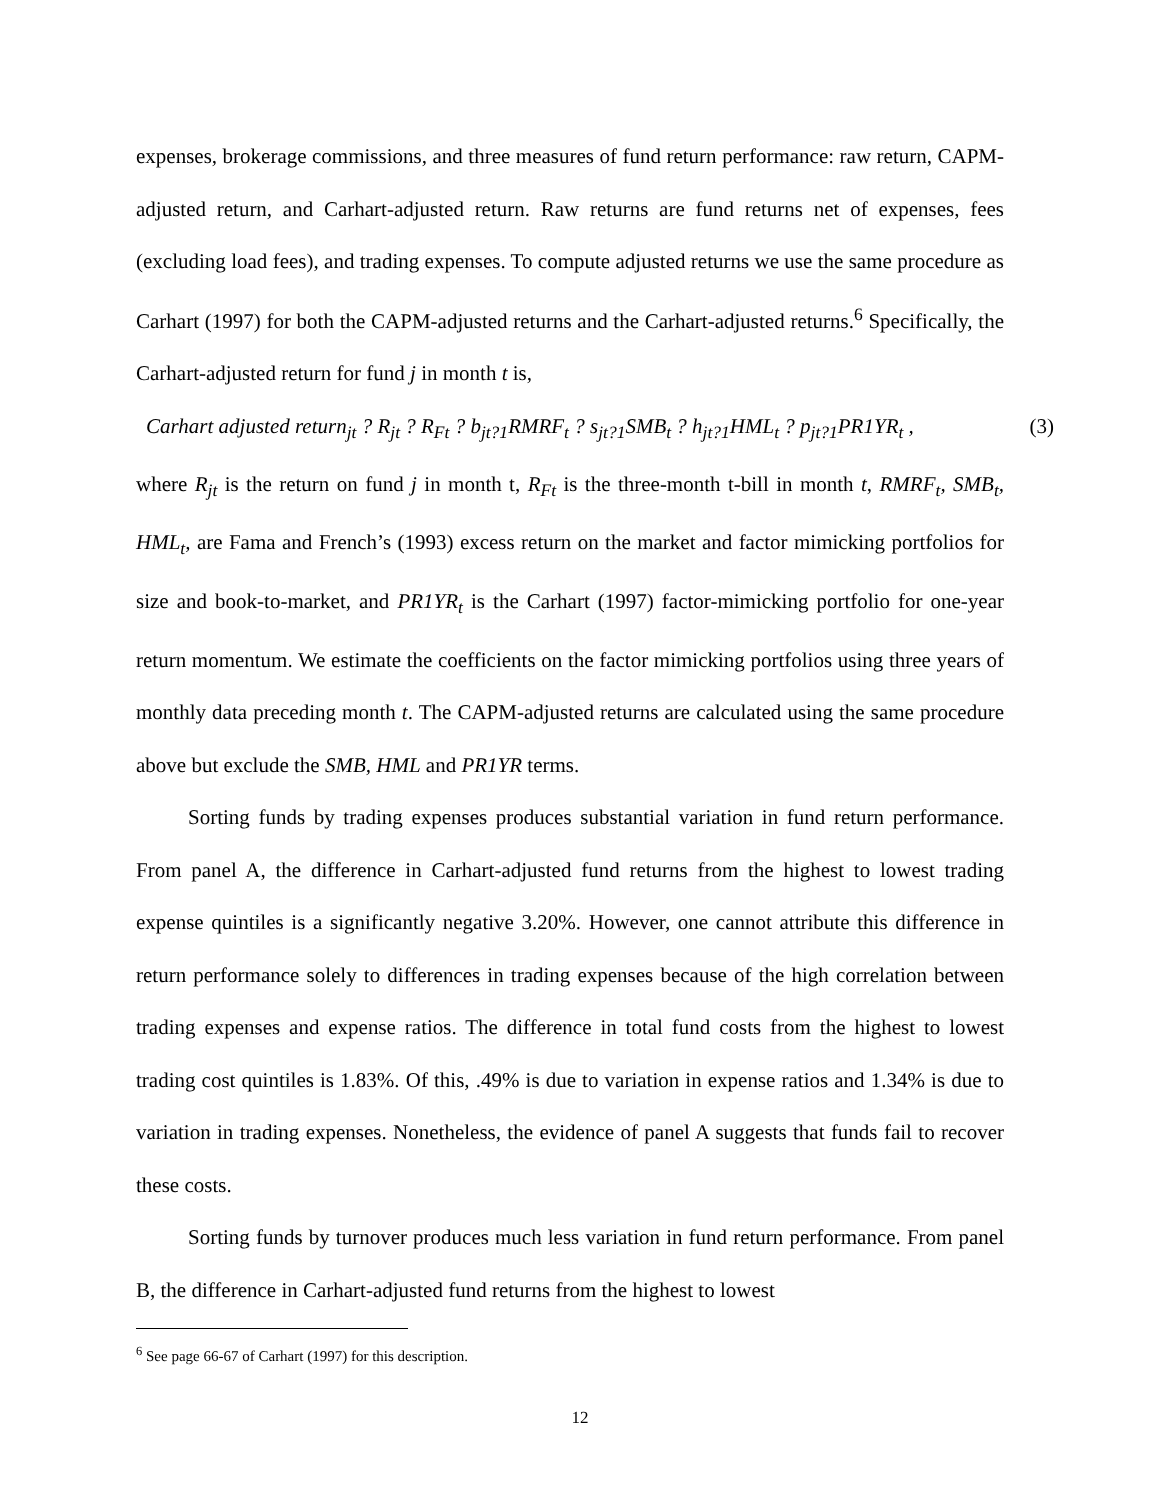expenses, brokerage commissions, and three measures of fund return performance: raw return, CAPM-adjusted return, and Carhart-adjusted return. Raw returns are fund returns net of expenses, fees (excluding load fees), and trading expenses. To compute adjusted returns we use the same procedure as Carhart (1997) for both the CAPM-adjusted returns and the Carhart-adjusted returns.<sup>6</sup> Specifically, the Carhart-adjusted return for fund j in month t is,
Carhart adjusted return<sub>jt</sub> ? R<sub>jt</sub> ? R<sub>Ft</sub> ? b<sub>jt?1</sub>RMRF<sub>t</sub> ? s<sub>jt?1</sub>SMB<sub>t</sub> ? h<sub>jt?1</sub>HML<sub>t</sub> ? p<sub>jt?1</sub>PR1YR<sub>t</sub> , (3)
where R<sub>jt</sub> is the return on fund j in month t, R<sub>Ft</sub> is the three-month t-bill in month t, RMRF<sub>t</sub>, SMB<sub>t</sub>, HML<sub>t</sub>, are Fama and French’s (1993) excess return on the market and factor mimicking portfolios for size and book-to-market, and PR1YR<sub>t</sub> is the Carhart (1997) factor-mimicking portfolio for one-year return momentum. We estimate the coefficients on the factor mimicking portfolios using three years of monthly data preceding month t. The CAPM-adjusted returns are calculated using the same procedure above but exclude the SMB, HML and PR1YR terms.
Sorting funds by trading expenses produces substantial variation in fund return performance. From panel A, the difference in Carhart-adjusted fund returns from the highest to lowest trading expense quintiles is a significantly negative 3.20%. However, one cannot attribute this difference in return performance solely to differences in trading expenses because of the high correlation between trading expenses and expense ratios. The difference in total fund costs from the highest to lowest trading cost quintiles is 1.83%. Of this, .49% is due to variation in expense ratios and 1.34% is due to variation in trading expenses. Nonetheless, the evidence of panel A suggests that funds fail to recover these costs.
Sorting funds by turnover produces much less variation in fund return performance. From panel B, the difference in Carhart-adjusted fund returns from the highest to lowest
<sup>6</sup> See page 66-67 of Carhart (1997) for this description.
12